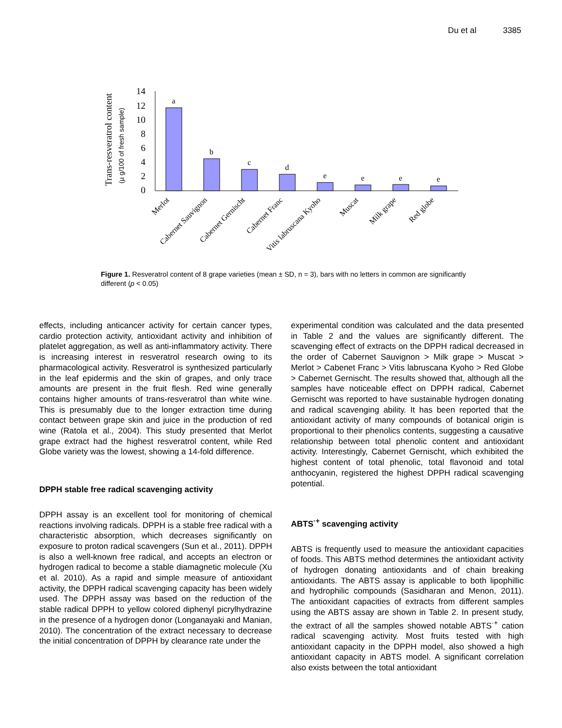Du et al 3385
Trans-resveratrol content
(µ g/100 of fresh sample)
14
12
10
8
6
4
2
0
a
b
c
d
e
e
e
e
Merlot
Cabernet Sauvignon
Cabernet Gernischt
Cabernet Franc
Vitis labruscana Kyoho
Muscat
Milk grape
Red globe
Figure 1. Resveratrol content of 8 grape varieties (mean ± SD, n = 3), bars with no letters in common are significantly different (p < 0.05)
effects, including anticancer activity for certain cancer types, cardio protection activity, antioxidant activity and inhibition of platelet aggregation, as well as anti-inflammatory activity. There is increasing interest in resveratrol research owing to its pharmacological activity. Resveratrol is synthesized particularly in the leaf epidermis and the skin of grapes, and only trace amounts are present in the fruit flesh. Red wine generally contains higher amounts of trans-resveratrol than white wine. This is presumably due to the longer extraction time during contact between grape skin and juice in the production of red wine (Ratola et al., 2004). This study presented that Merlot grape extract had the highest resveratrol content, while Red Globe variety was the lowest, showing a 14-fold difference.
DPPH stable free radical scavenging activity
DPPH assay is an excellent tool for monitoring of chemical reactions involving radicals. DPPH is a stable free radical with a characteristic absorption, which decreases significantly on exposure to proton radical scavengers (Sun et al., 2011). DPPH is also a well-known free radical, and accepts an electron or hydrogen radical to become a stable diamagnetic molecule (Xu et al. 2010). As a rapid and simple measure of antioxidant activity, the DPPH radical scavenging capacity has been widely used. The DPPH assay was based on the reduction of the stable radical DPPH to yellow colored diphenyl picrylhydrazine in the presence of a hydrogen donor (Longanayaki and Manian, 2010). The concentration of the extract necessary to decrease the initial concentration of DPPH by clearance rate under the
experimental condition was calculated and the data presented in Table 2 and the values are significantly different. The scavenging effect of extracts on the DPPH radical decreased in the order of Cabernet Sauvignon > Milk grape > Muscat > Merlot > Cabenet Franc > Vitis labruscana Kyoho > Red Globe > Cabernet Gernischt. The results showed that, although all the samples have noticeable effect on DPPH radical, Cabernet Gernischt was reported to have sustainable hydrogen donating and radical scavenging ability. It has been reported that the antioxidant activity of many compounds of botanical origin is proportional to their phenolics contents, suggesting a causative relationship between total phenolic content and antioxidant activity. Interestingly, Cabernet Gernischt, which exhibited the highest content of total phenolic, total flavonoid and total anthocyanin, registered the highest DPPH radical scavenging potential.
ABTS<sup>·+</sup> scavenging activity
ABTS is frequently used to measure the antioxidant capacities of foods. This ABTS method determines the antioxidant activity of hydrogen donating antioxidants and of chain breaking antioxidants. The ABTS assay is applicable to both lipophillic and hydrophilic compounds (Sasidharan and Menon, 2011). The antioxidant capacities of extracts from different samples using the ABTS assay are shown in Table 2. In present study, the extract of all the samples showed notable ABTS<sup>·+</sup> cation radical scavenging activity. Most fruits tested with high antioxidant capacity in the DPPH model, also showed a high antioxidant capacity in ABTS model. A significant correlation also exists between the total antioxidant